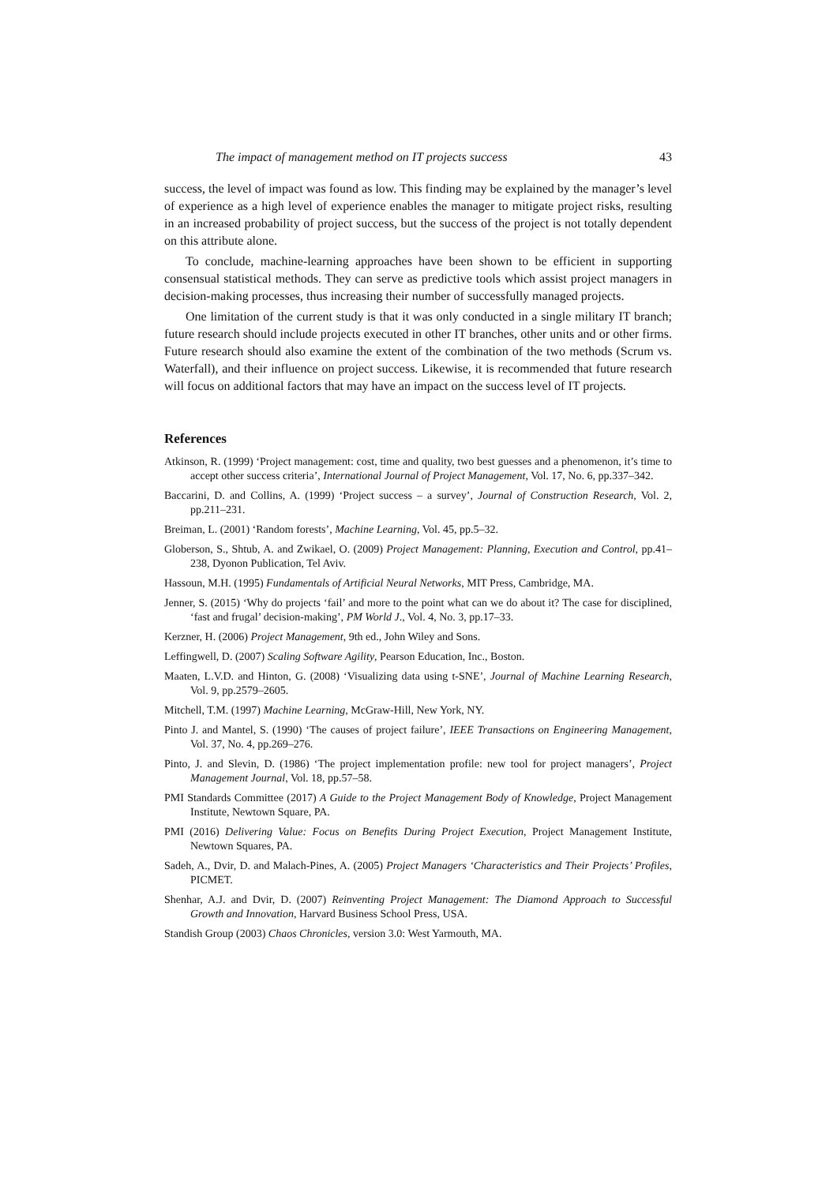The impact of management method on IT projects success 43
success, the level of impact was found as low. This finding may be explained by the manager’s level of experience as a high level of experience enables the manager to mitigate project risks, resulting in an increased probability of project success, but the success of the project is not totally dependent on this attribute alone.
To conclude, machine-learning approaches have been shown to be efficient in supporting consensual statistical methods. They can serve as predictive tools which assist project managers in decision-making processes, thus increasing their number of successfully managed projects.
One limitation of the current study is that it was only conducted in a single military IT branch; future research should include projects executed in other IT branches, other units and or other firms. Future research should also examine the extent of the combination of the two methods (Scrum vs. Waterfall), and their influence on project success. Likewise, it is recommended that future research will focus on additional factors that may have an impact on the success level of IT projects.
References
Atkinson, R. (1999) ‘Project management: cost, time and quality, two best guesses and a phenomenon, it’s time to accept other success criteria’, International Journal of Project Management, Vol. 17, No. 6, pp.337–342.
Baccarini, D. and Collins, A. (1999) ‘Project success – a survey’, Journal of Construction Research, Vol. 2, pp.211–231.
Breiman, L. (2001) ‘Random forests’, Machine Learning, Vol. 45, pp.5–32.
Globerson, S., Shtub, A. and Zwikael, O. (2009) Project Management: Planning, Execution and Control, pp.41–238, Dyonon Publication, Tel Aviv.
Hassoun, M.H. (1995) Fundamentals of Artificial Neural Networks, MIT Press, Cambridge, MA.
Jenner, S. (2015) ‘Why do projects ‘fail’ and more to the point what can we do about it? The case for disciplined, ‘fast and frugal’ decision-making’, PM World J., Vol. 4, No. 3, pp.17–33.
Kerzner, H. (2006) Project Management, 9th ed., John Wiley and Sons.
Leffingwell, D. (2007) Scaling Software Agility, Pearson Education, Inc., Boston.
Maaten, L.V.D. and Hinton, G. (2008) ‘Visualizing data using t-SNE’, Journal of Machine Learning Research, Vol. 9, pp.2579–2605.
Mitchell, T.M. (1997) Machine Learning, McGraw-Hill, New York, NY.
Pinto J. and Mantel, S. (1990) ‘The causes of project failure’, IEEE Transactions on Engineering Management, Vol. 37, No. 4, pp.269–276.
Pinto, J. and Slevin, D. (1986) ‘The project implementation profile: new tool for project managers’, Project Management Journal, Vol. 18, pp.57–58.
PMI Standards Committee (2017) A Guide to the Project Management Body of Knowledge, Project Management Institute, Newtown Square, PA.
PMI (2016) Delivering Value: Focus on Benefits During Project Execution, Project Management Institute, Newtown Squares, PA.
Sadeh, A., Dvir, D. and Malach-Pines, A. (2005) Project Managers ‘Characteristics and Their Projects’ Profiles, PICMET.
Shenhar, A.J. and Dvir, D. (2007) Reinventing Project Management: The Diamond Approach to Successful Growth and Innovation, Harvard Business School Press, USA.
Standish Group (2003) Chaos Chronicles, version 3.0: West Yarmouth, MA.